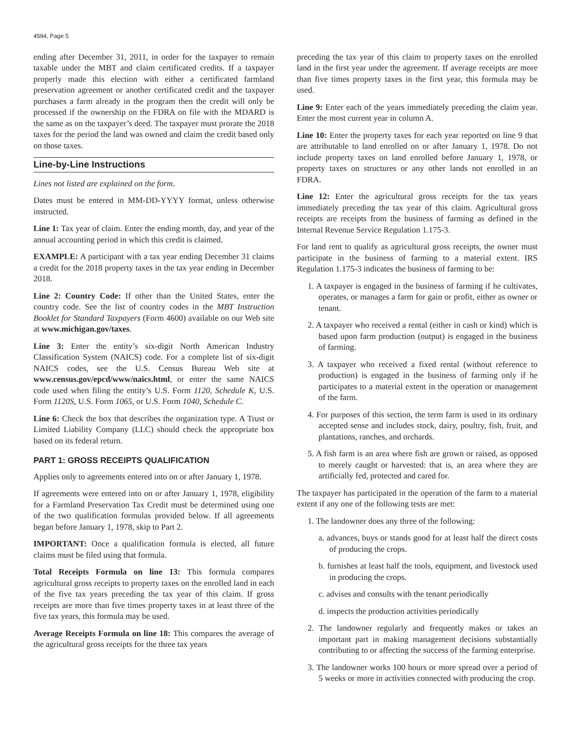4594, Page 5
ending after December 31, 2011, in order for the taxpayer to remain taxable under the MBT and claim certificated credits. If a taxpayer properly made this election with either a certificated farmland preservation agreement or another certificated credit and the taxpayer purchases a farm already in the program then the credit will only be processed if the ownership on the FDRA on file with the MDARD is the same as on the taxpayer’s deed. The taxpayer must prorate the 2018 taxes for the period the land was owned and claim the credit based only on those taxes.
Line-by-Line Instructions
Lines not listed are explained on the form.
Dates must be entered in MM-DD-YYYY format, unless otherwise instructed.
Line 1: Tax year of claim. Enter the ending month, day, and year of the annual accounting period in which this credit is claimed.
EXAMPLE: A participant with a tax year ending December 31 claims a credit for the 2018 property taxes in the tax year ending in December 2018.
Line 2: Country Code: If other than the United States, enter the country code. See the list of country codes in the MBT Instruction Booklet for Standard Taxpayers (Form 4600) available on our Web site at www.michigan.gov/taxes.
Line 3: Enter the entity’s six-digit North American Industry Classification System (NAICS) code. For a complete list of six-digit NAICS codes, see the U.S. Census Bureau Web site at www.census.gov/epcd/www/naics.html, or enter the same NAICS code used when filing the entity’s U.S. Form 1120, Schedule K, U.S. Form 1120S, U.S. Form 1065, or U.S. Form 1040, Schedule C.
Line 6: Check the box that describes the organization type. A Trust or Limited Liability Company (LLC) should check the appropriate box based on its federal return.
PART 1: GROSS RECEIPTS QUALIFICATION
Applies only to agreements entered into on or after January 1, 1978.
If agreements were entered into on or after January 1, 1978, eligibility for a Farmland Preservation Tax Credit must be determined using one of the two qualification formulas provided below. If all agreements began before January 1, 1978, skip to Part 2.
IMPORTANT: Once a qualification formula is elected, all future claims must be filed using that formula.
Total Receipts Formula on line 13: This formula compares agricultural gross receipts to property taxes on the enrolled land in each of the five tax years preceding the tax year of this claim. If gross receipts are more than five times property taxes in at least three of the five tax years, this formula may be used.
Average Receipts Formula on line 18: This compares the average of the agricultural gross receipts for the three tax years
preceding the tax year of this claim to property taxes on the enrolled land in the first year under the agreement. If average receipts are more than five times property taxes in the first year, this formula may be used.
Line 9: Enter each of the years immediately preceding the claim year. Enter the most current year in column A.
Line 10: Enter the property taxes for each year reported on line 9 that are attributable to land enrolled on or after January 1, 1978. Do not include property taxes on land enrolled before January 1, 1978, or property taxes on structures or any other lands not enrolled in an FDRA.
Line 12: Enter the agricultural gross receipts for the tax years immediately preceding the tax year of this claim. Agricultural gross receipts are receipts from the business of farming as defined in the Internal Revenue Service Regulation 1.175-3.
For land rent to qualify as agricultural gross receipts, the owner must participate in the business of farming to a material extent. IRS Regulation 1.175-3 indicates the business of farming to be:
1. A taxpayer is engaged in the business of farming if he cultivates, operates, or manages a farm for gain or profit, either as owner or tenant.
2. A taxpayer who received a rental (either in cash or kind) which is based upon farm production (output) is engaged in the business of farming.
3. A taxpayer who received a fixed rental (without reference to production) is engaged in the business of farming only if he participates to a material extent in the operation or management of the farm.
4. For purposes of this section, the term farm is used in its ordinary accepted sense and includes stock, dairy, poultry, fish, fruit, and plantations, ranches, and orchards.
5. A fish farm is an area where fish are grown or raised, as opposed to merely caught or harvested: that is, an area where they are artificially fed, protected and cared for.
The taxpayer has participated in the operation of the farm to a material extent if any one of the following tests are met:
1. The landowner does any three of the following:
a. advances, buys or stands good for at least half the direct costs of producing the crops.
b. furnishes at least half the tools, equipment, and livestock used in producing the crops.
c. advises and consults with the tenant periodically
d. inspects the production activities periodically
2. The landowner regularly and frequently makes or takes an important part in making management decisions substantially contributing to or affecting the success of the farming enterprise.
3. The landowner works 100 hours or more spread over a period of 5 weeks or more in activities connected with producing the crop.